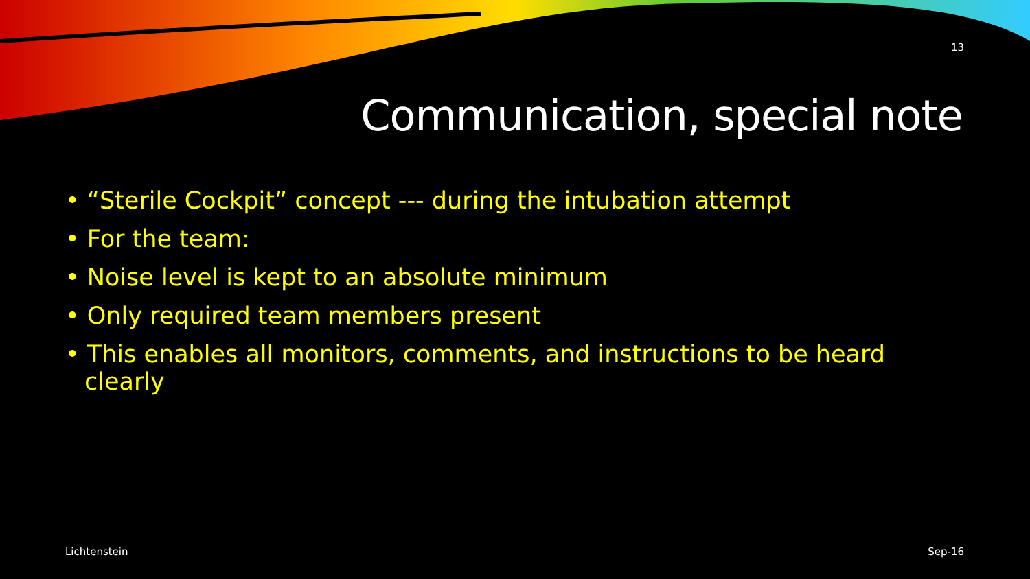13
Communication, special note
• “Sterile Cockpit” concept --- during the intubation attempt
• For the team:
• Noise level is kept to an absolute minimum
• Only required team members present
• This enables all monitors, comments, and instructions to be heard clearly
Lichtenstein Sep-16